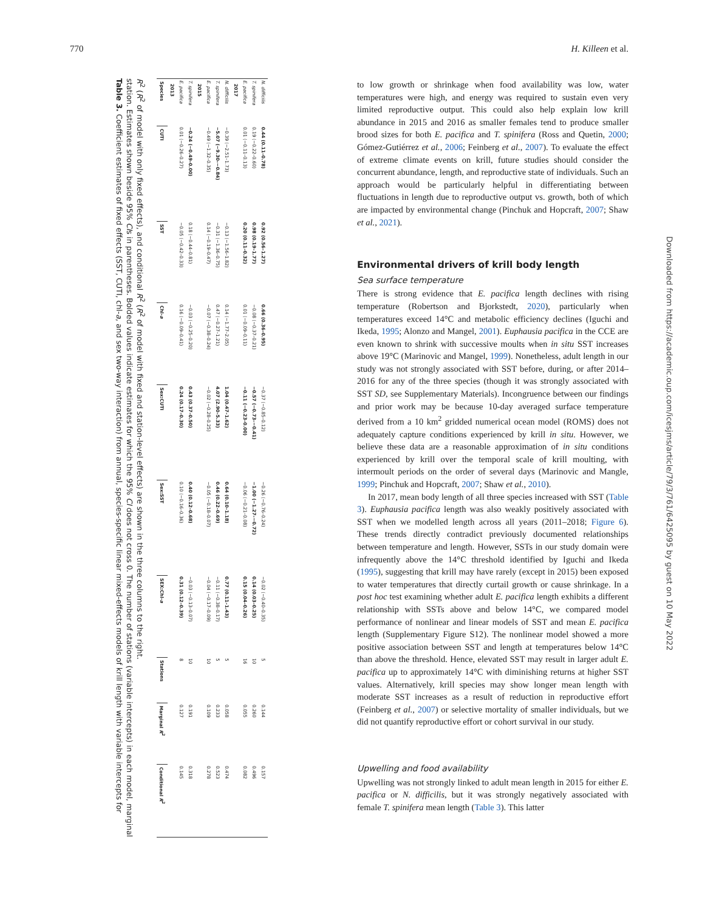770 H. Killeen et al.
Table 3. Coefficient estimates of fixed effects (SST, CUTI, chl-a, and sex two-way interaction) from annual, species-specific linear mixed-effects models of krill length with variable intercepts for station. Estimates shown beside 95% CIs in parentheses. Bolded values indicate estimates for which the 95% CI does not cross 0. The number of stations (variable intercepts) in each model, marginal R<sup>2</sup> (R<sup>2</sup> of model with only fixed effects), and conditional R<sup>2</sup> (R<sup>2</sup> of model with fixed and station-level effects) are shown in the three columns to the right.
| Species | CUTI | SST | Chl- a | Sex:CUTI | Sex:SST | SEX:Chl- a | Stations | Marginal R<sup>2</sup> | Conditional R<sup>2</sup> |
| --- | --- | --- | --- | --- | --- | --- | --- | --- | --- |
| 2013 | | | | | | | | | |
| E. pacifica | 0.01 (−0.26–0.27) | −0.05 (−0.42–0.33) | 0.16 (−0.09–0.41) | 0.24 (0.17–0.30) | 0.10 (−0.16–0.36) | 0.31 (0.12–0.39) | 8 | 0.127 | 0.145 |
| T. spinifera | −0.24 (−0.49–0.00) | 0.18 (−0.44–0.81) | −0.03 (−0.25–0.20) | 0.43 (0.37–0.50) | 0.40 (0.12–0.68) | −0.03 (−0.13–0.07) | 10 | 0.191 | 0.318 |
| 2015 | | | | | | | | | |
| E. pacifica | −0.49 (−1.32–0.35) | 0.14 (−0.19–0.47) | −0.07 (−0.38–0.24) | −0.02 (−0.28–0.25) | −0.05 (−0.18–0.07) | −0.04 (−0.17–0.09) | 10 | 0.109 | 0.278 |
| T. spinifera | −5.07 (−9.30–−0.84) | −0.31 (−1.36–0.75) | 0.47 (−0.27–1.21) | 4.07 (2.90–5.33) | 0.46 (0.22–0.69) | −0.11 (−0.38–0.17) | 5 | 0.233 | 0.523 |
| N. difficilis | −0.39 (−2.51–1.73) | −0.13 (−1.56–1.82) | 0.14 (−1.77–2.05) | 1.04 (0.47–1.62) | 0.64 (0.10–1.18) | 0.77 (0.11–1.43) | 5 | 0.058 | 0.474 |
| 2017 | | | | | | | | | |
| E. pacifica | 0.01 (−0.11–0.13) | 0.20 (0.11–0.32) | 0.01 (−0.09–0.11) | −0.11 (−0.23–0.00) | −0.06 (−0.21–0.08) | 0.15 (0.04–0.26) | 16 | 0.055 | 0.082 |
| T. spinifera | 0.19 (−0.22–0.60) | 0.98 (0.19–1.77) | −0.08 (−0.37–0.21) | −0.57 (−0.73–−0.41) | −1.00 (−1.27–−0.72) | 0.14 (0.03–0.25) | 10 | 0.260 | 0.496 |
| N. difficilis | 0.44 (0.11–0.78) | 0.92 (0.56–1.27) | 0.66 (0.36–0.95) | −0.37 (−0.85–0.12) | −0.26 (−0.76–0.24) | −0.02 (−0.40–0.35) | 5 | 0.144 | 0.157 |
to low growth or shrinkage when food availability was low, water temperatures were high, and energy was required to sustain even very limited reproductive output. This could also help explain low krill abundance in 2015 and 2016 as smaller females tend to produce smaller brood sizes for both E. pacifica and T. spinifera (Ross and Quetin, 2000; Gómez-Gutiérrez et al., 2006; Feinberg et al., 2007). To evaluate the effect of extreme climate events on krill, future studies should consider the concurrent abundance, length, and reproductive state of individuals. Such an approach would be particularly helpful in differentiating between fluctuations in length due to reproductive output vs. growth, both of which are impacted by environmental change (Pinchuk and Hopcraft, 2007; Shaw et al., 2021).
Environmental drivers of krill body length
Sea surface temperature
There is strong evidence that E. pacifica length declines with rising temperature (Robertson and Bjorkstedt, 2020), particularly when temperatures exceed 14°C and metabolic efficiency declines (Iguchi and Ikeda, 1995; Alonzo and Mangel, 2001). Euphausia pacifica in the CCE are even known to shrink with successive moults when in situ SST increases above 19°C (Marinovic and Mangel, 1999). Nonetheless, adult length in our study was not strongly associated with SST before, during, or after 2014–2016 for any of the three species (though it was strongly associated with SST SD, see Supplementary Materials). Incongruence between our findings and prior work may be because 10-day averaged surface temperature derived from a 10 km<sup>2</sup> gridded numerical ocean model (ROMS) does not adequately capture conditions experienced by krill in situ. However, we believe these data are a reasonable approximation of in situ conditions experienced by krill over the temporal scale of krill moulting, with intermoult periods on the order of several days (Marinovic and Mangle, 1999; Pinchuk and Hopcraft, 2007; Shaw et al., 2010).
In 2017, mean body length of all three species increased with SST (Table 3). Euphausia pacifica length was also weakly positively associated with SST when we modelled length across all years (2011–2018; Figure 6). These trends directly contradict previously documented relationships between temperature and length. However, SSTs in our study domain were infrequently above the 14°C threshold identified by Iguchi and Ikeda (1995), suggesting that krill may have rarely (except in 2015) been exposed to water temperatures that directly curtail growth or cause shrinkage. In a post hoc test examining whether adult E. pacifica length exhibits a different relationship with SSTs above and below 14°C, we compared model performance of nonlinear and linear models of SST and mean E. pacifica length (Supplementary Figure S12). The nonlinear model showed a more positive association between SST and length at temperatures below 14°C than above the threshold. Hence, elevated SST may result in larger adult E. pacifica up to approximately 14°C with diminishing returns at higher SST values. Alternatively, krill species may show longer mean length with moderate SST increases as a result of reduction in reproductive effort (Feinberg et al., 2007) or selective mortality of smaller individuals, but we did not quantify reproductive effort or cohort survival in our study.
Upwelling and food availability
Upwelling was not strongly linked to adult mean length in 2015 for either E. pacifica or N. difficilis, but it was strongly negatively associated with female T. spinifera mean length (Table 3). This latter
Downloaded from https://academic.oup.com/icesjms/article/79/3/761/6425095 by guest on 10 May 2022